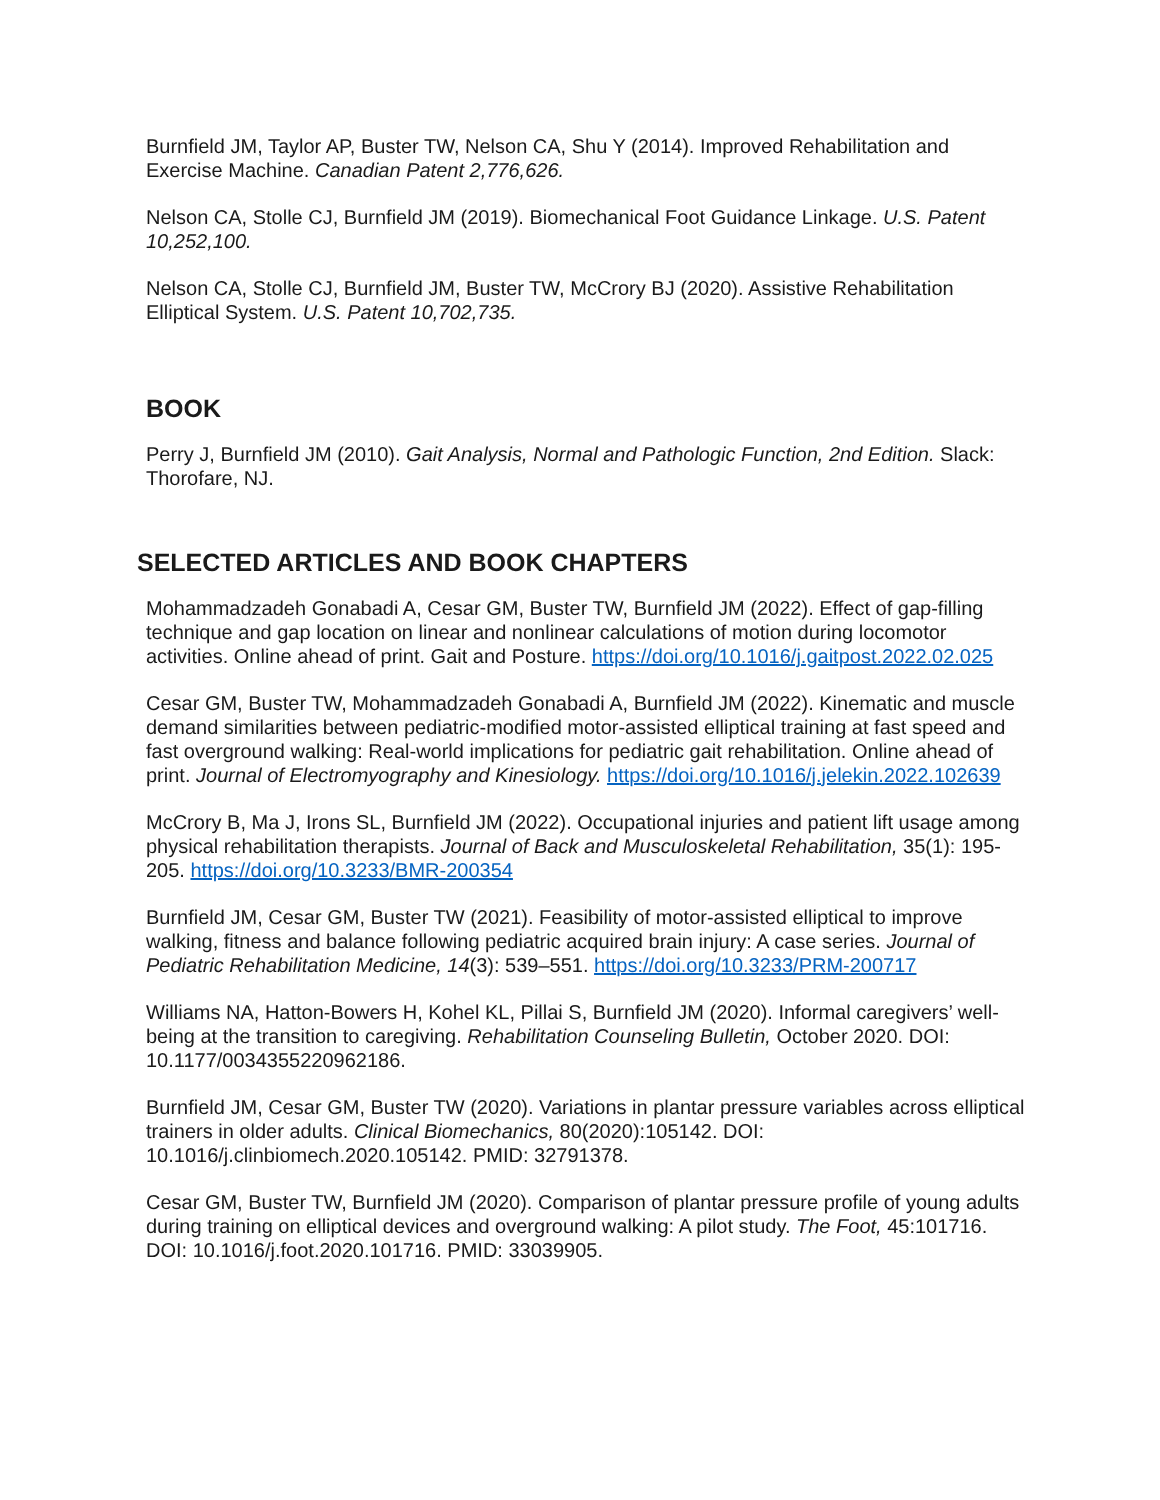Burnfield JM, Taylor AP, Buster TW, Nelson CA, Shu Y (2014). Improved Rehabilitation and Exercise Machine. Canadian Patent 2,776,626.
Nelson CA, Stolle CJ, Burnfield JM (2019). Biomechanical Foot Guidance Linkage. U.S. Patent 10,252,100.
Nelson CA, Stolle CJ, Burnfield JM, Buster TW, McCrory BJ (2020). Assistive Rehabilitation Elliptical System. U.S. Patent 10,702,735.
BOOK
Perry J, Burnfield JM (2010). Gait Analysis, Normal and Pathologic Function, 2nd Edition. Slack: Thorofare, NJ.
SELECTED ARTICLES AND BOOK CHAPTERS
Mohammadzadeh Gonabadi A, Cesar GM, Buster TW, Burnfield JM (2022). Effect of gap-filling technique and gap location on linear and nonlinear calculations of motion during locomotor activities. Online ahead of print. Gait and Posture. https://doi.org/10.1016/j.gaitpost.2022.02.025
Cesar GM, Buster TW, Mohammadzadeh Gonabadi A, Burnfield JM (2022). Kinematic and muscle demand similarities between pediatric-modified motor-assisted elliptical training at fast speed and fast overground walking: Real-world implications for pediatric gait rehabilitation. Online ahead of print. Journal of Electromyography and Kinesiology. https://doi.org/10.1016/j.jelekin.2022.102639
McCrory B, Ma J, Irons SL, Burnfield JM (2022). Occupational injuries and patient lift usage among physical rehabilitation therapists. Journal of Back and Musculoskeletal Rehabilitation, 35(1): 195-205. https://doi.org/10.3233/BMR-200354
Burnfield JM, Cesar GM, Buster TW (2021). Feasibility of motor-assisted elliptical to improve walking, fitness and balance following pediatric acquired brain injury: A case series. Journal of Pediatric Rehabilitation Medicine, 14(3): 539–551. https://doi.org/10.3233/PRM-200717
Williams NA, Hatton-Bowers H, Kohel KL, Pillai S, Burnfield JM (2020). Informal caregivers’ well-being at the transition to caregiving. Rehabilitation Counseling Bulletin, October 2020. DOI: 10.1177/0034355220962186.
Burnfield JM, Cesar GM, Buster TW (2020). Variations in plantar pressure variables across elliptical trainers in older adults. Clinical Biomechanics, 80(2020):105142. DOI: 10.1016/j.clinbiomech.2020.105142. PMID: 32791378.
Cesar GM, Buster TW, Burnfield JM (2020). Comparison of plantar pressure profile of young adults during training on elliptical devices and overground walking: A pilot study. The Foot, 45:101716. DOI: 10.1016/j.foot.2020.101716. PMID: 33039905.